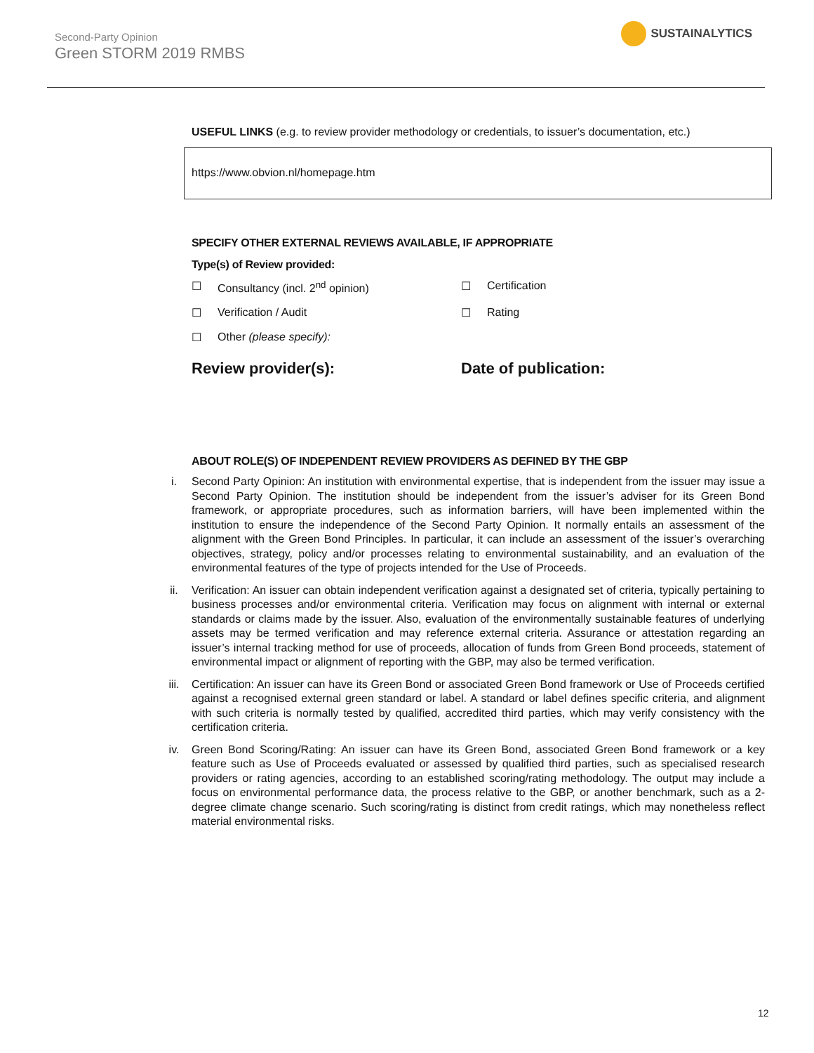Second-Party Opinion
Green STORM 2019 RMBS
SUSTAINALYTICS
USEFUL LINKS (e.g. to review provider methodology or credentials, to issuer’s documentation, etc.)
https://www.obvion.nl/homepage.htm
SPECIFY OTHER EXTERNAL REVIEWS AVAILABLE, IF APPROPRIATE
Type(s) of Review provided:
☐ Consultancy (incl. 2<sup>nd</sup> opinion)
☐ Certification
☐ Verification / Audit
☐ Rating
☐ Other (please specify):
Review provider(s):
Date of publication:
ABOUT ROLE(S) OF INDEPENDENT REVIEW PROVIDERS AS DEFINED BY THE GBP
i. Second Party Opinion: An institution with environmental expertise, that is independent from the issuer may issue a Second Party Opinion. The institution should be independent from the issuer’s adviser for its Green Bond framework, or appropriate procedures, such as information barriers, will have been implemented within the institution to ensure the independence of the Second Party Opinion. It normally entails an assessment of the alignment with the Green Bond Principles. In particular, it can include an assessment of the issuer’s overarching objectives, strategy, policy and/or processes relating to environmental sustainability, and an evaluation of the environmental features of the type of projects intended for the Use of Proceeds.
ii. Verification: An issuer can obtain independent verification against a designated set of criteria, typically pertaining to business processes and/or environmental criteria. Verification may focus on alignment with internal or external standards or claims made by the issuer. Also, evaluation of the environmentally sustainable features of underlying assets may be termed verification and may reference external criteria. Assurance or attestation regarding an issuer’s internal tracking method for use of proceeds, allocation of funds from Green Bond proceeds, statement of environmental impact or alignment of reporting with the GBP, may also be termed verification.
iii. Certification: An issuer can have its Green Bond or associated Green Bond framework or Use of Proceeds certified against a recognised external green standard or label. A standard or label defines specific criteria, and alignment with such criteria is normally tested by qualified, accredited third parties, which may verify consistency with the certification criteria.
iv. Green Bond Scoring/Rating: An issuer can have its Green Bond, associated Green Bond framework or a key feature such as Use of Proceeds evaluated or assessed by qualified third parties, such as specialised research providers or rating agencies, according to an established scoring/rating methodology. The output may include a focus on environmental performance data, the process relative to the GBP, or another benchmark, such as a 2-degree climate change scenario. Such scoring/rating is distinct from credit ratings, which may nonetheless reflect material environmental risks.
12